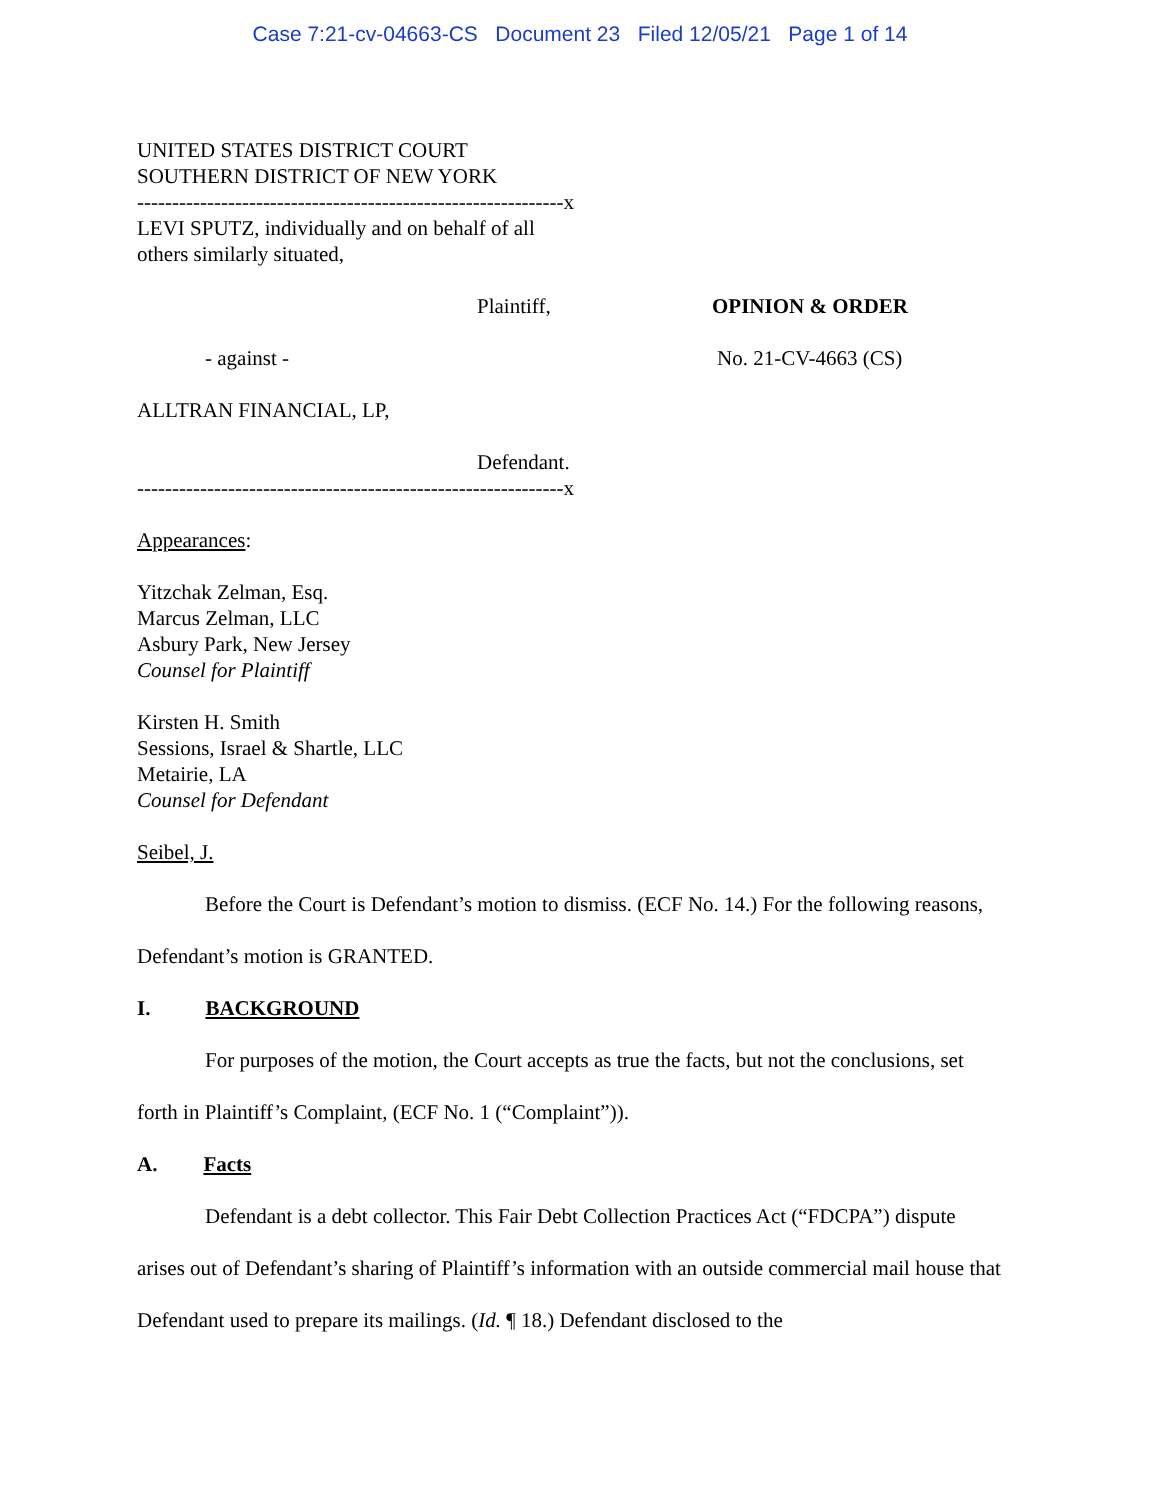Case 7:21-cv-04663-CS Document 23 Filed 12/05/21 Page 1 of 14
UNITED STATES DISTRICT COURT
SOUTHERN DISTRICT OF NEW YORK
-------------------------------------------------------------x
LEVI SPUTZ, individually and on behalf of all
others similarly situated,
Plaintiff, OPINION & ORDER
- against - No. 21-CV-4663 (CS)
ALLTRAN FINANCIAL, LP,
Defendant.
-------------------------------------------------------------x
Appearances:
Yitzchak Zelman, Esq.
Marcus Zelman, LLC
Asbury Park, New Jersey
Counsel for Plaintiff
Kirsten H. Smith
Sessions, Israel & Shartle, LLC
Metairie, LA
Counsel for Defendant
Seibel, J.
Before the Court is Defendant’s motion to dismiss. (ECF No. 14.) For the following reasons, Defendant’s motion is GRANTED.
I. BACKGROUND
For purposes of the motion, the Court accepts as true the facts, but not the conclusions, set forth in Plaintiff’s Complaint, (ECF No. 1 (“Complaint”)).
A. Facts
Defendant is a debt collector. This Fair Debt Collection Practices Act (“FDCPA”) dispute arises out of Defendant’s sharing of Plaintiff’s information with an outside commercial mail house that Defendant used to prepare its mailings. (Id. ¶ 18.) Defendant disclosed to the